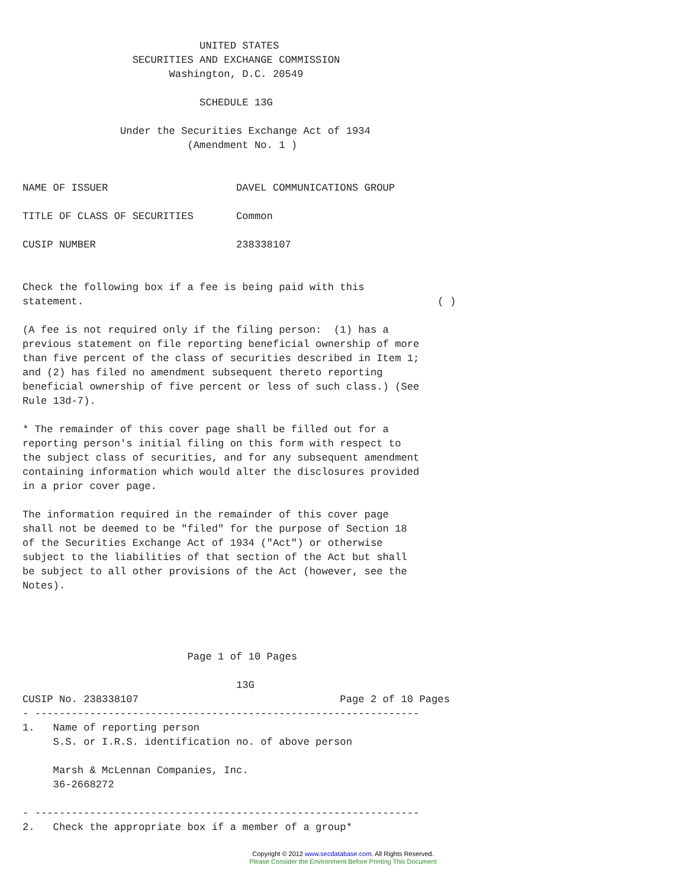UNITED STATES
                  SECURITIES AND EXCHANGE COMMISSION
                        Washington, D.C. 20549

                             SCHEDULE 13G

                Under the Securities Exchange Act of 1934
                           (Amendment No. 1 )


NAME OF ISSUER                     DAVEL COMMUNICATIONS GROUP

TITLE OF CLASS OF SECURITIES       Common

CUSIP NUMBER                       238338107


Check the following box if a fee is being paid with this
statement.                                                          ( )

(A fee is not required only if the filing person:  (1) has a
previous statement on file reporting beneficial ownership of more
than five percent of the class of securities described in Item 1;
and (2) has filed no amendment subsequent thereto reporting
beneficial ownership of five percent or less of such class.) (See
Rule 13d-7).

* The remainder of this cover page shall be filled out for a
reporting person's initial filing on this form with respect to
the subject class of securities, and for any subsequent amendment
containing information which would alter the disclosures provided
in a prior cover page.

The information required in the remainder of this cover page
shall not be deemed to be "filed" for the purpose of Section 18
of the Securities Exchange Act of 1934 ("Act") or otherwise
subject to the liabilities of that section of the Act but shall
be subject to all other provisions of the Act (however, see the
Notes).




                           Page 1 of 10 Pages

                                   13G
CUSIP No. 238338107                                 Page 2 of 10 Pages
- ---------------------------------------------------------------
1.   Name of reporting person
     S.S. or I.R.S. identification no. of above person

     Marsh & McLennan Companies, Inc.
     36-2668272

- ---------------------------------------------------------------
2.   Check the appropriate box if a member of a group*
Copyright © 2012 www.secdatabase.com. All Rights Reserved.
Please Consider the Environment Before Printing This Document